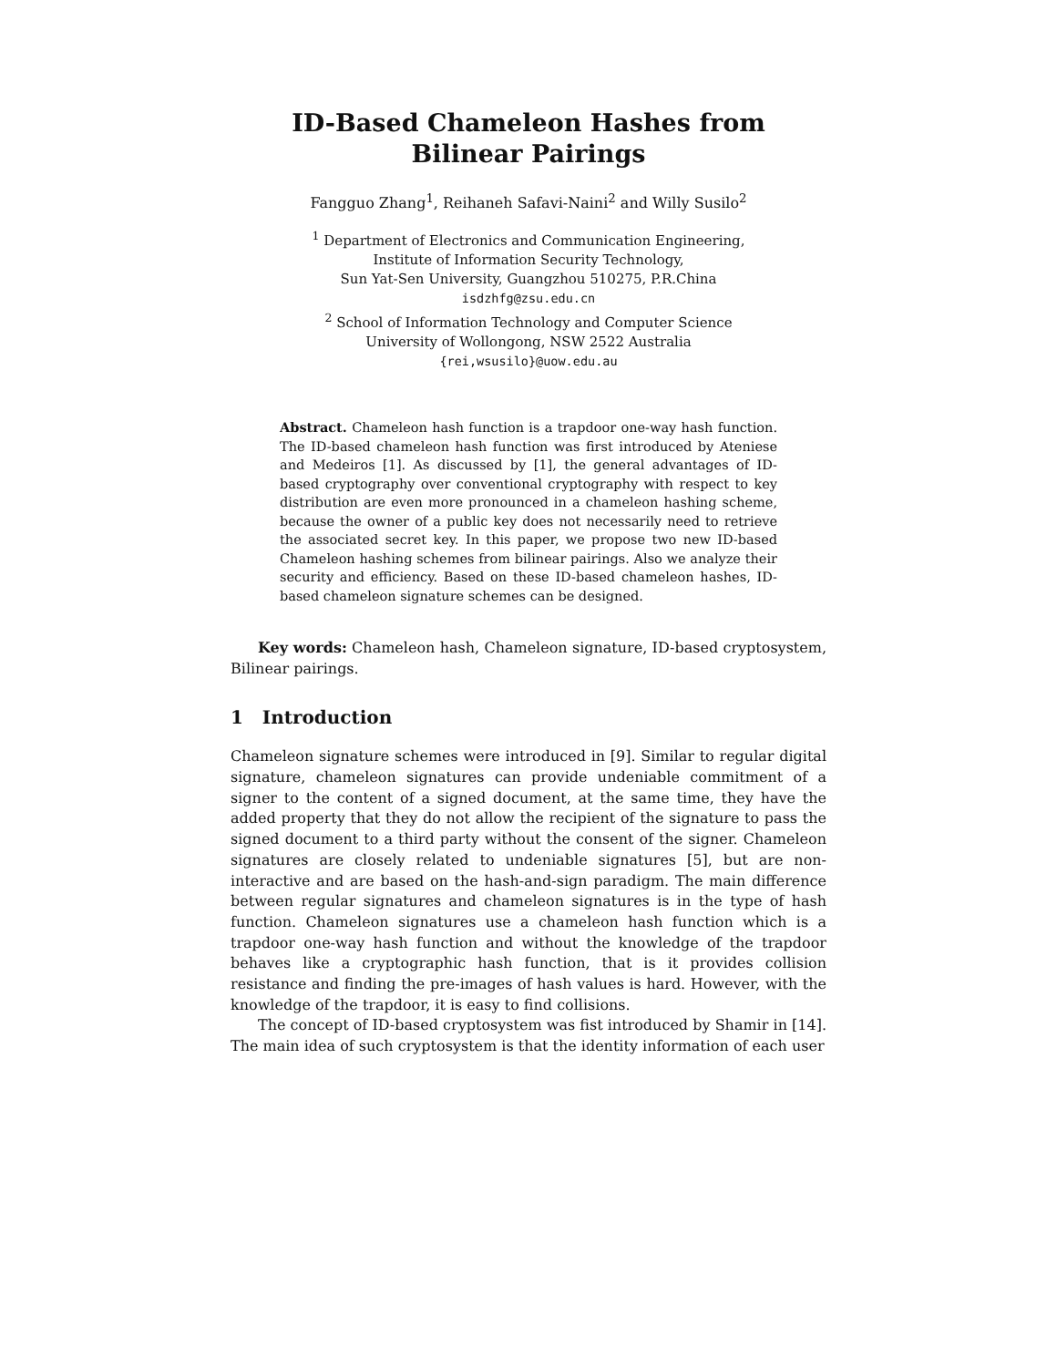ID-Based Chameleon Hashes from Bilinear Pairings
Fangguo Zhang<sup>1</sup>, Reihaneh Safavi-Naini<sup>2</sup> and Willy Susilo<sup>2</sup>
<sup>1</sup> Department of Electronics and Communication Engineering,
Institute of Information Security Technology,
Sun Yat-Sen University, Guangzhou 510275, P.R.China
isdzhfg@zsu.edu.cn
<sup>2</sup> School of Information Technology and Computer Science
University of Wollongong, NSW 2522 Australia
{rei,wsusilo}@uow.edu.au
Abstract. Chameleon hash function is a trapdoor one-way hash function. The ID-based chameleon hash function was first introduced by Ateniese and Medeiros [1]. As discussed by [1], the general advantages of ID-based cryptography over conventional cryptography with respect to key distribution are even more pronounced in a chameleon hashing scheme, because the owner of a public key does not necessarily need to retrieve the associated secret key. In this paper, we propose two new ID-based Chameleon hashing schemes from bilinear pairings. Also we analyze their security and efficiency. Based on these ID-based chameleon hashes, ID-based chameleon signature schemes can be designed.
Key words: Chameleon hash, Chameleon signature, ID-based cryptosystem, Bilinear pairings.
1 Introduction
Chameleon signature schemes were introduced in [9]. Similar to regular digital signature, chameleon signatures can provide undeniable commitment of a signer to the content of a signed document, at the same time, they have the added property that they do not allow the recipient of the signature to pass the signed document to a third party without the consent of the signer. Chameleon signatures are closely related to undeniable signatures [5], but are non-interactive and are based on the hash-and-sign paradigm. The main difference between regular signatures and chameleon signatures is in the type of hash function. Chameleon signatures use a chameleon hash function which is a trapdoor one-way hash function and without the knowledge of the trapdoor behaves like a cryptographic hash function, that is it provides collision resistance and finding the pre-images of hash values is hard. However, with the knowledge of the trapdoor, it is easy to find collisions.
The concept of ID-based cryptosystem was fist introduced by Shamir in [14]. The main idea of such cryptosystem is that the identity information of each user